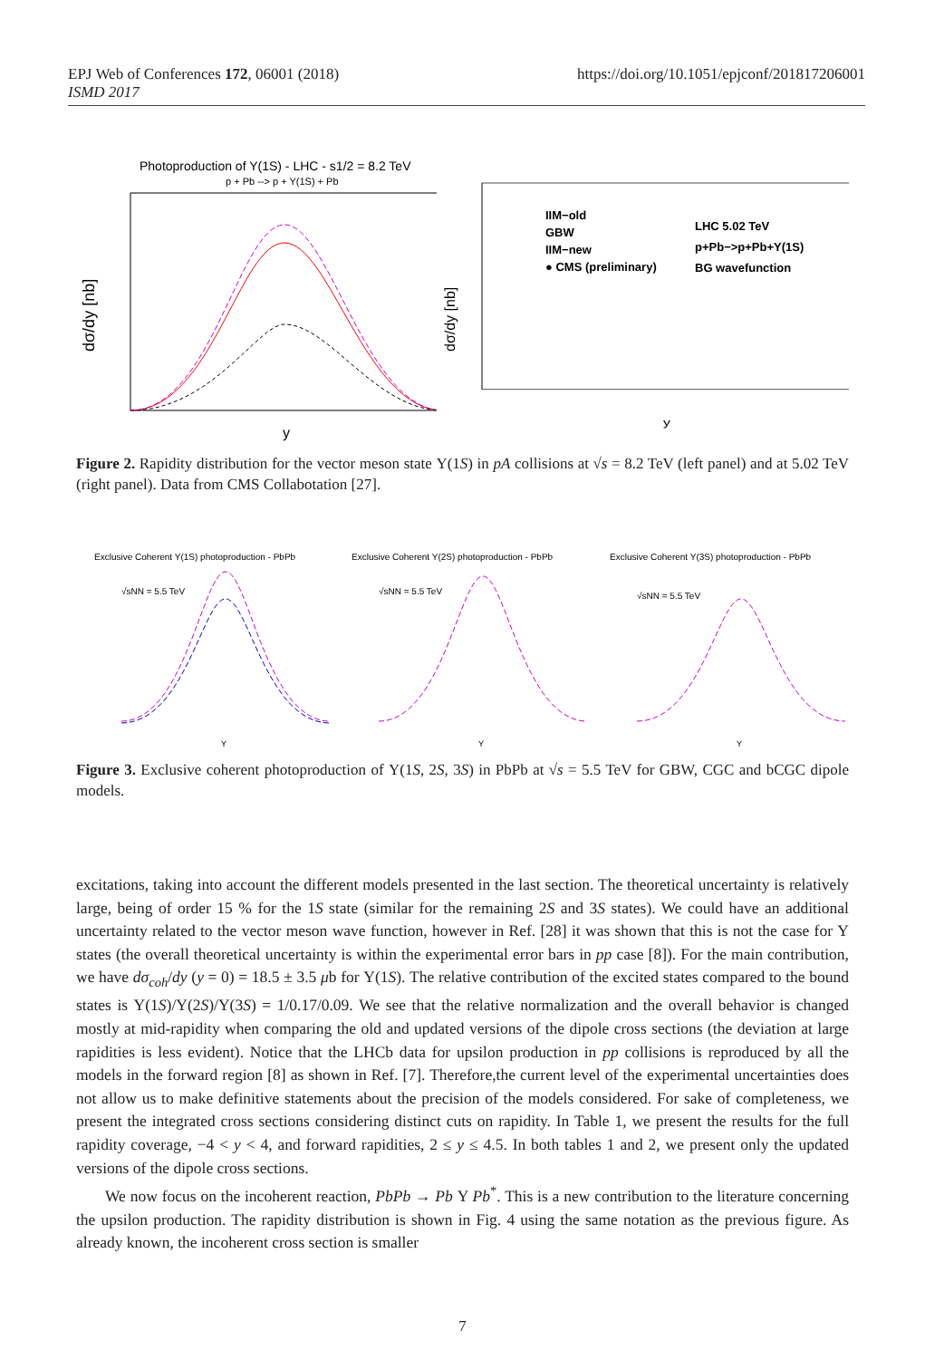EPJ Web of Conferences 172, 06001 (2018)
ISMD 2017
https://doi.org/10.1051/epjconf/201817206001
Photoproduction of Y(1S) - LHC - s1/2 = 8.2 TeV
p + Pb --> p + Y(1S) + Pb
dσ/dy [nb]
y
IIM−old
GBW
IIM−new
● CMS (preliminary)
LHC 5.02 TeV
p+Pb−>p+Pb+Υ(1S)
BG wavefunction
y
dσ/dy [nb]
Figure 2. Rapidity distribution for the vector meson state Υ(1S) in pA collisions at √s = 8.2 TeV (left panel) and at 5.02 TeV (right panel). Data from CMS Collabotation [27].
Exclusive Coherent Y(1S) photoproduction - PbPb
√sNN = 5.5 TeV
Y
Exclusive Coherent Y(2S) photoproduction - PbPb
√sNN = 5.5 TeV
Y
Exclusive Coherent Y(3S) photoproduction - PbPb
√sNN = 5.5 TeV
Y
Figure 3. Exclusive coherent photoproduction of Υ(1S, 2S, 3S) in PbPb at √s = 5.5 TeV for GBW, CGC and bCGC dipole models.
excitations, taking into account the different models presented in the last section. The theoretical uncertainty is relatively large, being of order 15 % for the 1S state (similar for the remaining 2S and 3S states). We could have an additional uncertainty related to the vector meson wave function, however in Ref. [28] it was shown that this is not the case for Υ states (the overall theoretical uncertainty is within the experimental error bars in pp case [8]). For the main contribution, we have dσ<sub>coh</sub>/dy (y = 0) = 18.5 ± 3.5 μb for Υ(1S). The relative contribution of the excited states compared to the bound states is Υ(1S)/Υ(2S)/Υ(3S) = 1/0.17/0.09. We see that the relative normalization and the overall behavior is changed mostly at mid-rapidity when comparing the old and updated versions of the dipole cross sections (the deviation at large rapidities is less evident). Notice that the LHCb data for upsilon production in pp collisions is reproduced by all the models in the forward region [8] as shown in Ref. [7]. Therefore,the current level of the experimental uncertainties does not allow us to make definitive statements about the precision of the models considered. For sake of completeness, we present the integrated cross sections considering distinct cuts on rapidity. In Table 1, we present the results for the full rapidity coverage, −4 < y < 4, and forward rapidities, 2 ≤ y ≤ 4.5. In both tables 1 and 2, we present only the updated versions of the dipole cross sections.
We now focus on the incoherent reaction, PbPb → Pb Υ Pb<sup>*</sup>. This is a new contribution to the literature concerning the upsilon production. The rapidity distribution is shown in Fig. 4 using the same notation as the previous figure. As already known, the incoherent cross section is smaller
7